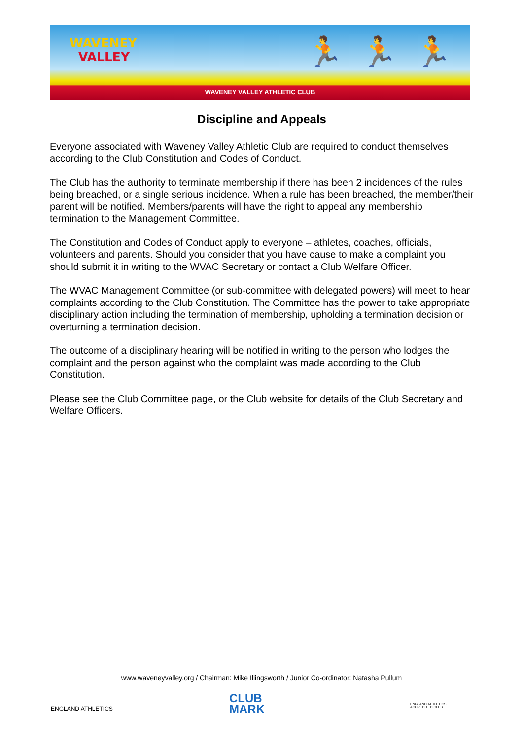WAVENEY
VALLEY
🏃 🏃 🏃
WAVENEY VALLEY ATHLETIC CLUB
Discipline and Appeals
Everyone associated with Waveney Valley Athletic Club are required to conduct themselves according to the Club Constitution and Codes of Conduct.
The Club has the authority to terminate membership if there has been 2 incidences of the rules being breached, or a single serious incidence. When a rule has been breached, the member/their parent will be notified. Members/parents will have the right to appeal any membership termination to the Management Committee.
The Constitution and Codes of Conduct apply to everyone – athletes, coaches, officials, volunteers and parents. Should you consider that you have cause to make a complaint you should submit it in writing to the WVAC Secretary or contact a Club Welfare Officer.
The WVAC Management Committee (or sub-committee with delegated powers) will meet to hear complaints according to the Club Constitution. The Committee has the power to take appropriate disciplinary action including the termination of membership, upholding a termination decision or overturning a termination decision.
The outcome of a disciplinary hearing will be notified in writing to the person who lodges the complaint and the person against who the complaint was made according to the Club Constitution.
Please see the Club Committee page, or the Club website for details of the Club Secretary and Welfare Officers.
www.waveneyvalley.org / Chairman: Mike Illingsworth / Junior Co-ordinator: Natasha Pullum
ENGLAND ATHLETICS
CLUB
MARK
ENGLAND ATHLETICS
ACCREDITED CLUB